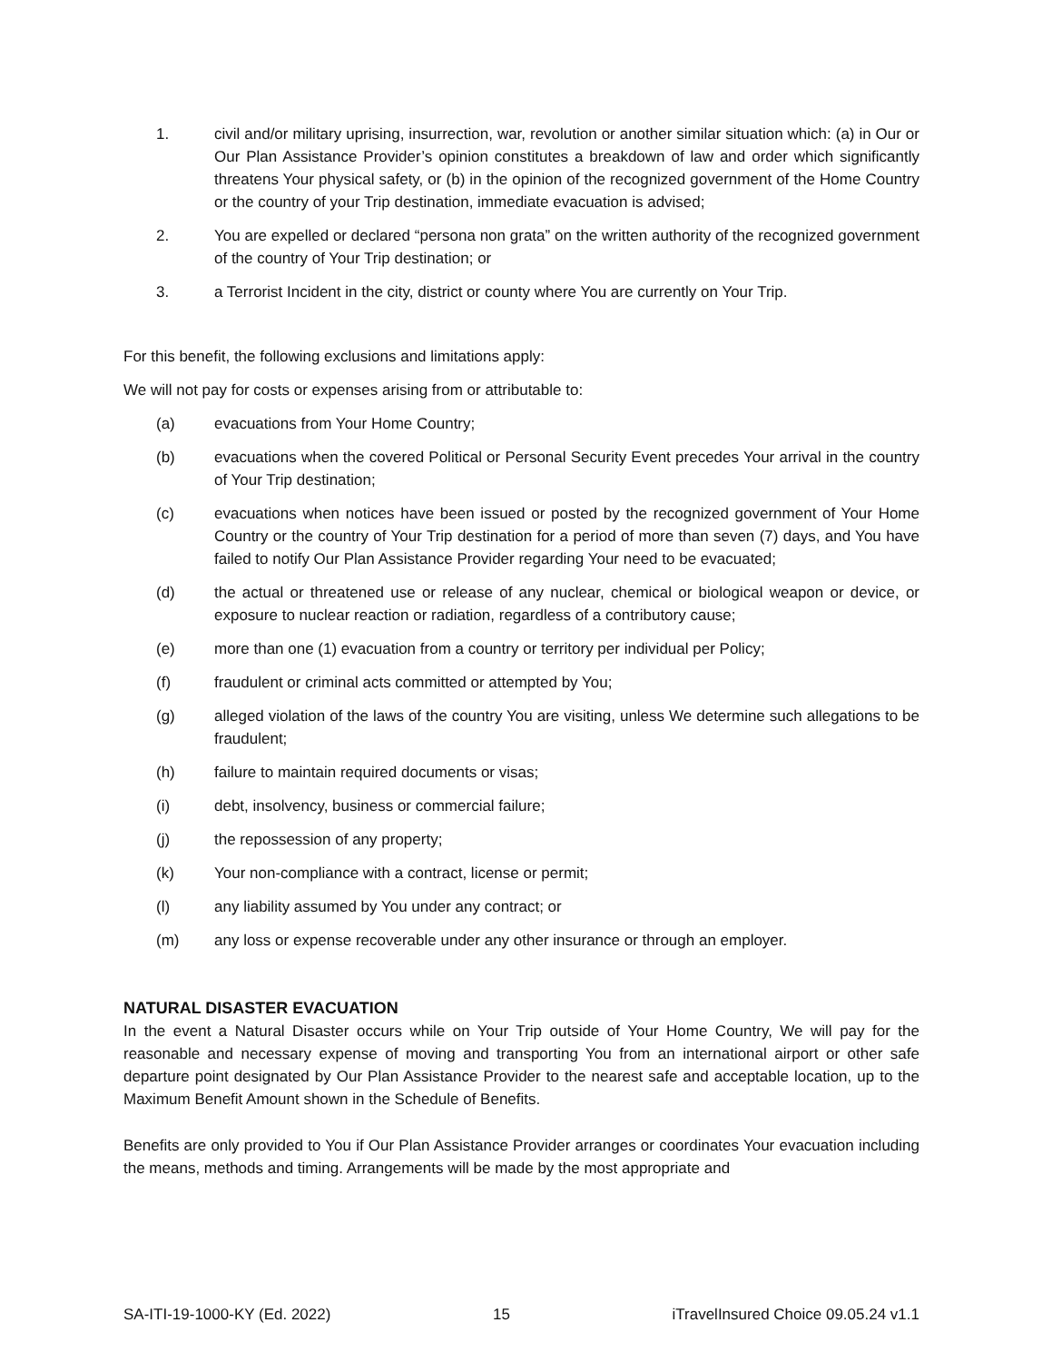1. civil and/or military uprising, insurrection, war, revolution or another similar situation which: (a) in Our or Our Plan Assistance Provider’s opinion constitutes a breakdown of law and order which significantly threatens Your physical safety, or (b) in the opinion of the recognized government of the Home Country or the country of your Trip destination, immediate evacuation is advised;
2. You are expelled or declared “persona non grata” on the written authority of the recognized government of the country of Your Trip destination; or
3. a Terrorist Incident in the city, district or county where You are currently on Your Trip.
For this benefit, the following exclusions and limitations apply:
We will not pay for costs or expenses arising from or attributable to:
(a) evacuations from Your Home Country;
(b) evacuations when the covered Political or Personal Security Event precedes Your arrival in the country of Your Trip destination;
(c) evacuations when notices have been issued or posted by the recognized government of Your Home Country or the country of Your Trip destination for a period of more than seven (7) days, and You have failed to notify Our Plan Assistance Provider regarding Your need to be evacuated;
(d) the actual or threatened use or release of any nuclear, chemical or biological weapon or device, or exposure to nuclear reaction or radiation, regardless of a contributory cause;
(e) more than one (1) evacuation from a country or territory per individual per Policy;
(f) fraudulent or criminal acts committed or attempted by You;
(g) alleged violation of the laws of the country You are visiting, unless We determine such allegations to be fraudulent;
(h) failure to maintain required documents or visas;
(i) debt, insolvency, business or commercial failure;
(j) the repossession of any property;
(k) Your non-compliance with a contract, license or permit;
(l) any liability assumed by You under any contract; or
(m) any loss or expense recoverable under any other insurance or through an employer.
NATURAL DISASTER EVACUATION
In the event a Natural Disaster occurs while on Your Trip outside of Your Home Country, We will pay for the reasonable and necessary expense of moving and transporting You from an international airport or other safe departure point designated by Our Plan Assistance Provider to the nearest safe and acceptable location, up to the Maximum Benefit Amount shown in the Schedule of Benefits.
Benefits are only provided to You if Our Plan Assistance Provider arranges or coordinates Your evacuation including the means, methods and timing. Arrangements will be made by the most appropriate and
SA-ITI-19-1000-KY (Ed. 2022) 15 iTravelInsured Choice 09.05.24 v1.1